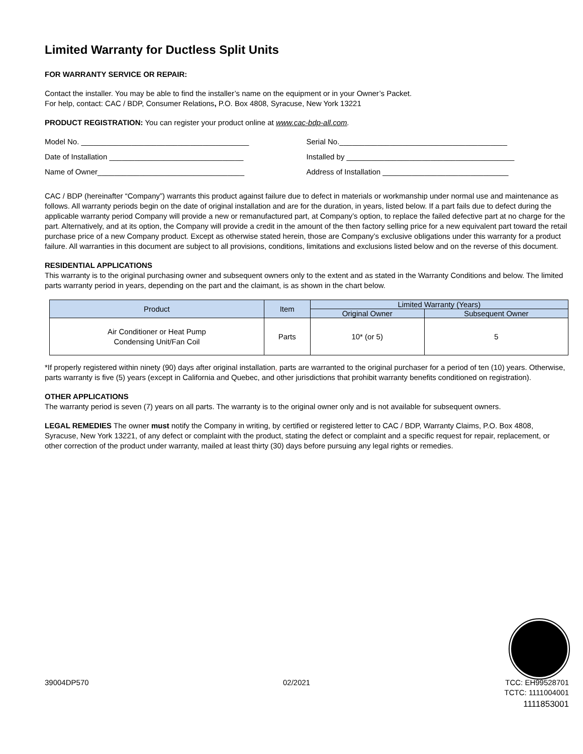Limited Warranty for Ductless Split Units
FOR WARRANTY SERVICE OR REPAIR:
Contact the installer. You may be able to find the installer’s name on the equipment or in your Owner’s Packet.
For help, contact: CAC / BDP, Consumer Relations, P.O. Box 4808, Syracuse, New York 13221
PRODUCT REGISTRATION: You can register your product online at www.cac-bdp-all.com.
Model No. ________________________________________ Serial No.________________________________________
Date of Installation ________________________________ Installed by ________________________________________
Name of Owner___________________________________ Address of Installation ______________________________
CAC / BDP (hereinafter “Company”) warrants this product against failure due to defect in materials or workmanship under normal use and maintenance as follows. All warranty periods begin on the date of original installation and are for the duration, in years, listed below. If a part fails due to defect during the applicable warranty period Company will provide a new or remanufactured part, at Company’s option, to replace the failed defective part at no charge for the part. Alternatively, and at its option, the Company will provide a credit in the amount of the then factory selling price for a new equivalent part toward the retail purchase price of a new Company product. Except as otherwise stated herein, those are Company’s exclusive obligations under this warranty for a product failure. All warranties in this document are subject to all provisions, conditions, limitations and exclusions listed below and on the reverse of this document.
RESIDENTIAL APPLICATIONS
This warranty is to the original purchasing owner and subsequent owners only to the extent and as stated in the Warranty Conditions and below. The limited parts warranty period in years, depending on the part and the claimant, is as shown in the chart below.
| Product | Item | Limited Warranty (Years) | |
| --- | --- | --- | --- |
| | | Original Owner | Subsequent Owner |
| Air Conditioner or Heat Pump Condensing Unit/Fan Coil | Parts | 10* (or 5) | 5 |
*If properly registered within ninety (90) days after original installation, parts are warranted to the original purchaser for a period of ten (10) years. Otherwise, parts warranty is five (5) years (except in California and Quebec, and other jurisdictions that prohibit warranty benefits conditioned on registration).
OTHER APPLICATIONS
The warranty period is seven (7) years on all parts. The warranty is to the original owner only and is not available for subsequent owners.
LEGAL REMEDIES The owner must notify the Company in writing, by certified or registered letter to CAC / BDP, Warranty Claims, P.O. Box 4808, Syracuse, New York 13221, of any defect or complaint with the product, stating the defect or complaint and a specific request for repair, replacement, or other correction of the product under warranty, mailed at least thirty (30) days before pursuing any legal rights or remedies.
39004DP570 02/2021 TCC: EH99528701
TCTC: 1111004001
1111853001